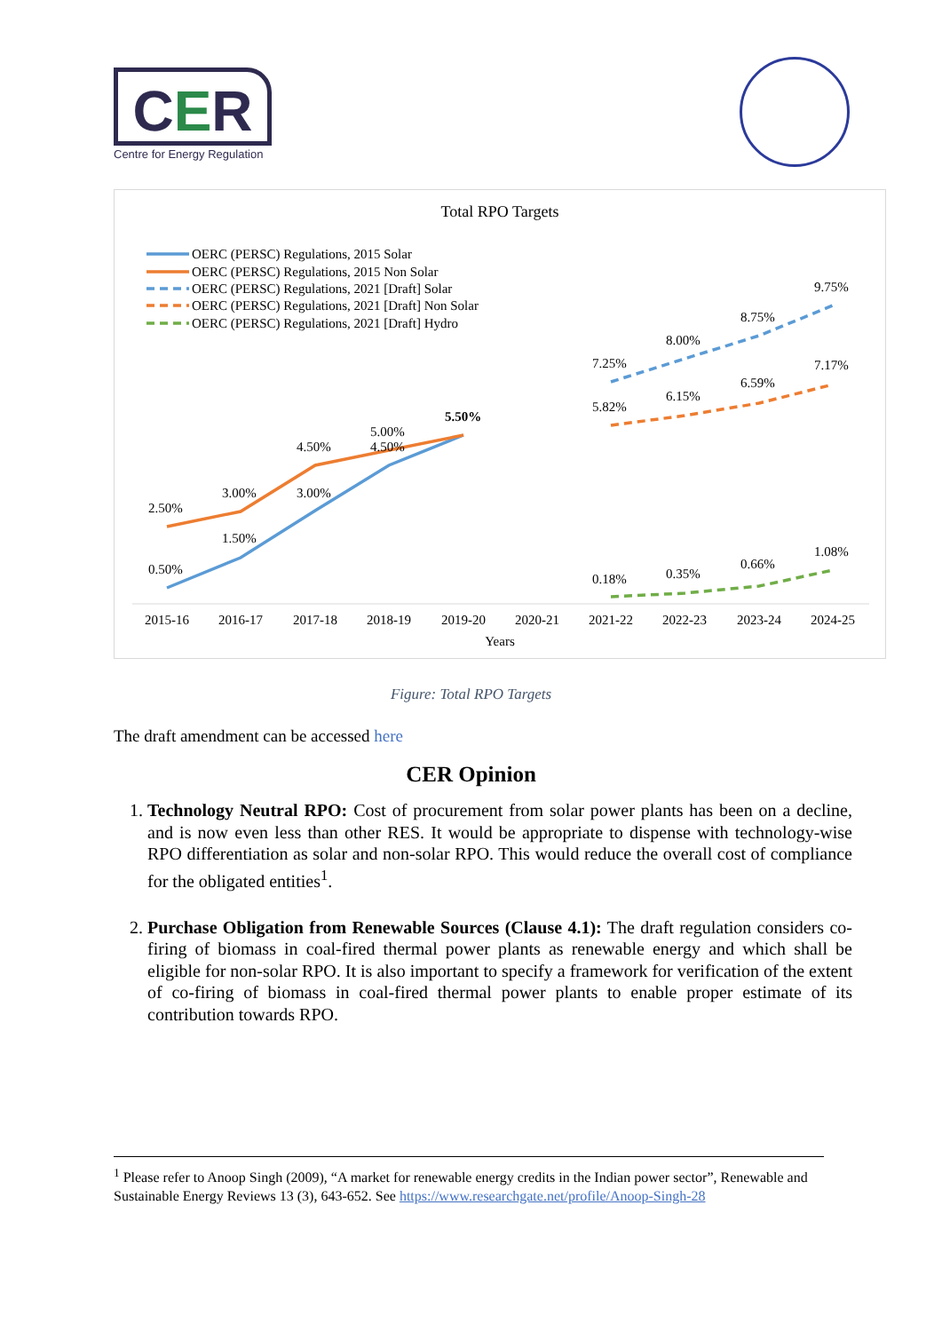CER
Centre for Energy Regulation
Total RPO Targets
OERC (PERSC) Regulations, 2015 Solar
OERC (PERSC) Regulations, 2015 Non Solar
OERC (PERSC) Regulations, 2021 [Draft] Solar
OERC (PERSC) Regulations, 2021 [Draft] Non Solar
OERC (PERSC) Regulations, 2021 [Draft] Hydro
2.50%
3.00%
4.50%
5.00%
5.50%
0.50%
1.50%
3.00%
4.50%
7.25%
8.00%
8.75%
9.75%
5.82%
6.15%
6.59%
7.17%
0.18%
0.35%
0.66%
1.08%
2015-16
2016-17
2017-18
2018-19
2019-20
2020-21
2021-22
2022-23
2023-24
2024-25
Years
Figure: Total RPO Targets
The draft amendment can be accessed here
CER Opinion
1. Technology Neutral RPO: Cost of procurement from solar power plants has been on a decline, and is now even less than other RES. It would be appropriate to dispense with technology-wise RPO differentiation as solar and non-solar RPO. This would reduce the overall cost of compliance for the obligated entities<sup>1</sup>.
2. Purchase Obligation from Renewable Sources (Clause 4.1): The draft regulation considers co-firing of biomass in coal-fired thermal power plants as renewable energy and which shall be eligible for non-solar RPO. It is also important to specify a framework for verification of the extent of co-firing of biomass in coal-fired thermal power plants to enable proper estimate of its contribution towards RPO.
<sup>1</sup> Please refer to Anoop Singh (2009), “A market for renewable energy credits in the Indian power sector”, Renewable and Sustainable Energy Reviews 13 (3), 643-652. See https://www.researchgate.net/profile/Anoop-Singh-28